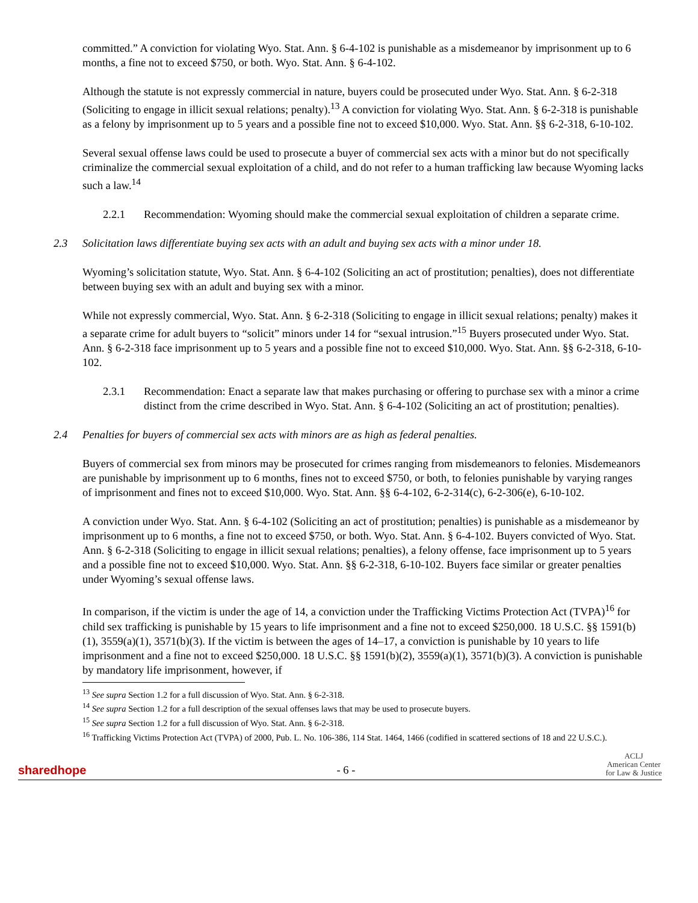committed.” A conviction for violating Wyo. Stat. Ann. § 6-4-102 is punishable as a misdemeanor by imprisonment up to 6 months, a fine not to exceed $750, or both. Wyo. Stat. Ann. § 6-4-102.
Although the statute is not expressly commercial in nature, buyers could be prosecuted under Wyo. Stat. Ann. § 6-2-318 (Soliciting to engage in illicit sexual relations; penalty).<sup>13</sup> A conviction for violating Wyo. Stat. Ann. § 6-2-318 is punishable as a felony by imprisonment up to 5 years and a possible fine not to exceed $10,000. Wyo. Stat. Ann. §§ 6-2-318, 6-10-102.
Several sexual offense laws could be used to prosecute a buyer of commercial sex acts with a minor but do not specifically criminalize the commercial sexual exploitation of a child, and do not refer to a human trafficking law because Wyoming lacks such a law.<sup>14</sup>
2.2.1 Recommendation: Wyoming should make the commercial sexual exploitation of children a separate crime.
2.3 Solicitation laws differentiate buying sex acts with an adult and buying sex acts with a minor under 18.
Wyoming’s solicitation statute, Wyo. Stat. Ann. § 6-4-102 (Soliciting an act of prostitution; penalties), does not differentiate between buying sex with an adult and buying sex with a minor.
While not expressly commercial, Wyo. Stat. Ann. § 6-2-318 (Soliciting to engage in illicit sexual relations; penalty) makes it a separate crime for adult buyers to “solicit” minors under 14 for “sexual intrusion.”<sup>15</sup> Buyers prosecuted under Wyo. Stat. Ann. § 6-2-318 face imprisonment up to 5 years and a possible fine not to exceed $10,000. Wyo. Stat. Ann. §§ 6-2-318, 6-10-102.
2.3.1 Recommendation: Enact a separate law that makes purchasing or offering to purchase sex with a minor a crime distinct from the crime described in Wyo. Stat. Ann. § 6-4-102 (Soliciting an act of prostitution; penalties).
2.4 Penalties for buyers of commercial sex acts with minors are as high as federal penalties.
Buyers of commercial sex from minors may be prosecuted for crimes ranging from misdemeanors to felonies. Misdemeanors are punishable by imprisonment up to 6 months, fines not to exceed $750, or both, to felonies punishable by varying ranges of imprisonment and fines not to exceed $10,000. Wyo. Stat. Ann. §§ 6-4-102, 6-2-314(c), 6-2-306(e), 6-10-102.
A conviction under Wyo. Stat. Ann. § 6-4-102 (Soliciting an act of prostitution; penalties) is punishable as a misdemeanor by imprisonment up to 6 months, a fine not to exceed $750, or both. Wyo. Stat. Ann. § 6-4-102. Buyers convicted of Wyo. Stat. Ann. § 6-2-318 (Soliciting to engage in illicit sexual relations; penalties), a felony offense, face imprisonment up to 5 years and a possible fine not to exceed $10,000. Wyo. Stat. Ann. §§ 6-2-318, 6-10-102. Buyers face similar or greater penalties under Wyoming’s sexual offense laws.
In comparison, if the victim is under the age of 14, a conviction under the Trafficking Victims Protection Act (TVPA)<sup>16</sup> for child sex trafficking is punishable by 15 years to life imprisonment and a fine not to exceed $250,000. 18 U.S.C. §§ 1591(b)(1), 3559(a)(1), 3571(b)(3). If the victim is between the ages of 14–17, a conviction is punishable by 10 years to life imprisonment and a fine not to exceed $250,000. 18 U.S.C. §§ 1591(b)(2), 3559(a)(1), 3571(b)(3). A conviction is punishable by mandatory life imprisonment, however, if
<sup>13</sup> See supra Section 1.2 for a full discussion of Wyo. Stat. Ann. § 6-2-318.
<sup>14</sup> See supra Section 1.2 for a full description of the sexual offenses laws that may be used to prosecute buyers.
<sup>15</sup> See supra Section 1.2 for a full discussion of Wyo. Stat. Ann. § 6-2-318.
<sup>16</sup> Trafficking Victims Protection Act (TVPA) of 2000, Pub. L. No. 106-386, 114 Stat. 1464, 1466 (codified in scattered sections of 18 and 22 U.S.C.).
sharedhope - 6 - ACLJ
American Center
for Law & Justice